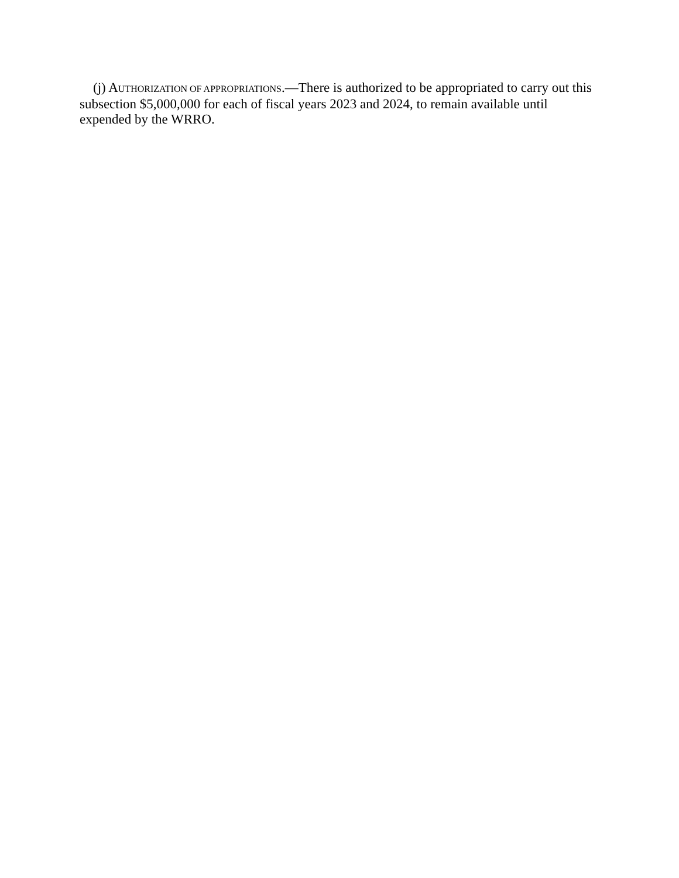(j) AUTHORIZATION OF APPROPRIATIONS.—There is authorized to be appropriated to carry out this subsection $5,000,000 for each of fiscal years 2023 and 2024, to remain available until expended by the WRRO.